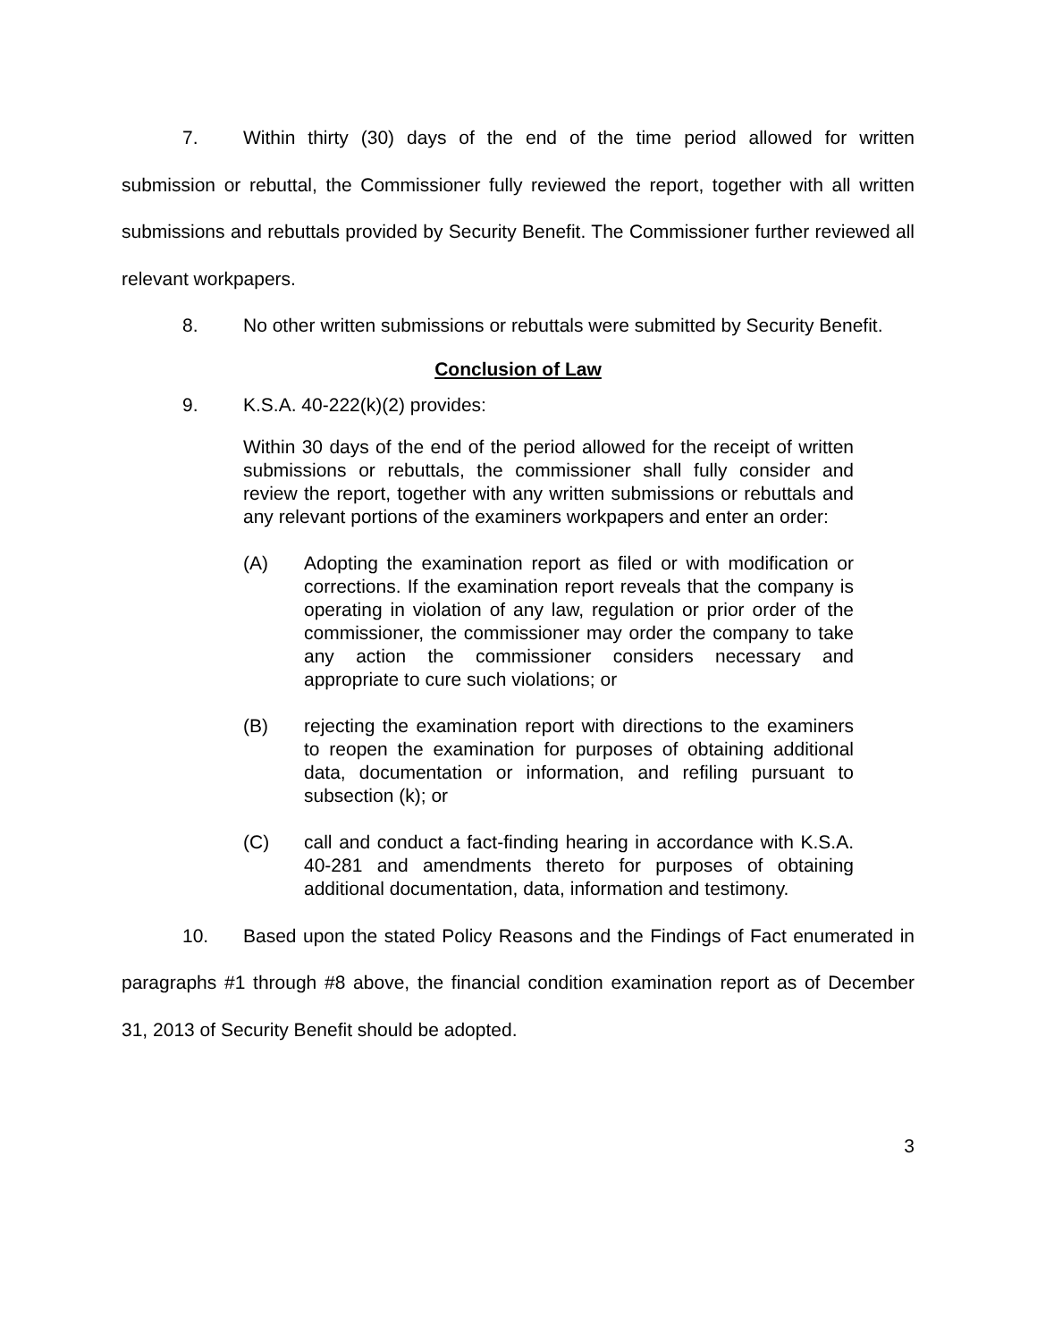7. Within thirty (30) days of the end of the time period allowed for written submission or rebuttal, the Commissioner fully reviewed the report, together with all written submissions and rebuttals provided by Security Benefit. The Commissioner further reviewed all relevant workpapers.
8. No other written submissions or rebuttals were submitted by Security Benefit.
Conclusion of Law
9. K.S.A. 40-222(k)(2) provides:
Within 30 days of the end of the period allowed for the receipt of written submissions or rebuttals, the commissioner shall fully consider and review the report, together with any written submissions or rebuttals and any relevant portions of the examiners workpapers and enter an order:
(A) Adopting the examination report as filed or with modification or corrections. If the examination report reveals that the company is operating in violation of any law, regulation or prior order of the commissioner, the commissioner may order the company to take any action the commissioner considers necessary and appropriate to cure such violations; or
(B) rejecting the examination report with directions to the examiners to reopen the examination for purposes of obtaining additional data, documentation or information, and refiling pursuant to subsection (k); or
(C) call and conduct a fact-finding hearing in accordance with K.S.A. 40-281 and amendments thereto for purposes of obtaining additional documentation, data, information and testimony.
10. Based upon the stated Policy Reasons and the Findings of Fact enumerated in paragraphs #1 through #8 above, the financial condition examination report as of December 31, 2013 of Security Benefit should be adopted.
3